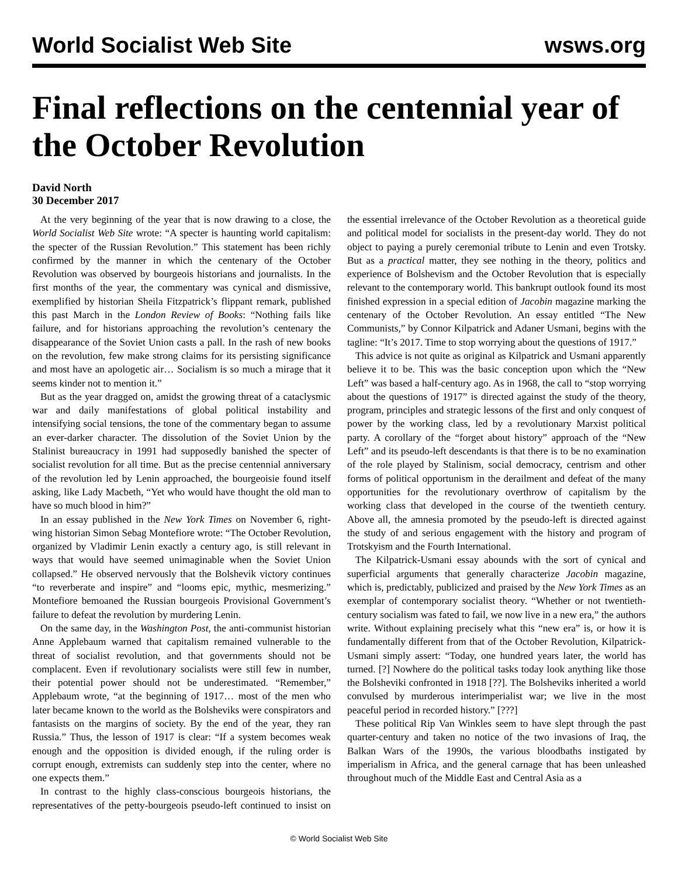World Socialist Web Site wsws.org
Final reflections on the centennial year of the October Revolution
David North
30 December 2017
At the very beginning of the year that is now drawing to a close, the World Socialist Web Site wrote: “A specter is haunting world capitalism: the specter of the Russian Revolution.” This statement has been richly confirmed by the manner in which the centenary of the October Revolution was observed by bourgeois historians and journalists. In the first months of the year, the commentary was cynical and dismissive, exemplified by historian Sheila Fitzpatrick’s flippant remark, published this past March in the London Review of Books: “Nothing fails like failure, and for historians approaching the revolution’s centenary the disappearance of the Soviet Union casts a pall. In the rash of new books on the revolution, few make strong claims for its persisting significance and most have an apologetic air… Socialism is so much a mirage that it seems kinder not to mention it.”
But as the year dragged on, amidst the growing threat of a cataclysmic war and daily manifestations of global political instability and intensifying social tensions, the tone of the commentary began to assume an ever-darker character. The dissolution of the Soviet Union by the Stalinist bureaucracy in 1991 had supposedly banished the specter of socialist revolution for all time. But as the precise centennial anniversary of the revolution led by Lenin approached, the bourgeoisie found itself asking, like Lady Macbeth, “Yet who would have thought the old man to have so much blood in him?”
In an essay published in the New York Times on November 6, right-wing historian Simon Sebag Montefiore wrote: “The October Revolution, organized by Vladimir Lenin exactly a century ago, is still relevant in ways that would have seemed unimaginable when the Soviet Union collapsed.” He observed nervously that the Bolshevik victory continues “to reverberate and inspire” and “looms epic, mythic, mesmerizing.” Montefiore bemoaned the Russian bourgeois Provisional Government’s failure to defeat the revolution by murdering Lenin.
On the same day, in the Washington Post, the anti-communist historian Anne Applebaum warned that capitalism remained vulnerable to the threat of socialist revolution, and that governments should not be complacent. Even if revolutionary socialists were still few in number, their potential power should not be underestimated. “Remember,” Applebaum wrote, “at the beginning of 1917… most of the men who later became known to the world as the Bolsheviks were conspirators and fantasists on the margins of society. By the end of the year, they ran Russia.” Thus, the lesson of 1917 is clear: “If a system becomes weak enough and the opposition is divided enough, if the ruling order is corrupt enough, extremists can suddenly step into the center, where no one expects them.”
In contrast to the highly class-conscious bourgeois historians, the representatives of the petty-bourgeois pseudo-left continued to insist on the essential irrelevance of the October Revolution as a theoretical guide and political model for socialists in the present-day world. They do not object to paying a purely ceremonial tribute to Lenin and even Trotsky. But as a practical matter, they see nothing in the theory, politics and experience of Bolshevism and the October Revolution that is especially relevant to the contemporary world. This bankrupt outlook found its most finished expression in a special edition of Jacobin magazine marking the centenary of the October Revolution. An essay entitled “The New Communists,” by Connor Kilpatrick and Adaner Usmani, begins with the tagline: “It’s 2017. Time to stop worrying about the questions of 1917.”
This advice is not quite as original as Kilpatrick and Usmani apparently believe it to be. This was the basic conception upon which the “New Left” was based a half-century ago. As in 1968, the call to “stop worrying about the questions of 1917” is directed against the study of the theory, program, principles and strategic lessons of the first and only conquest of power by the working class, led by a revolutionary Marxist political party. A corollary of the “forget about history” approach of the “New Left” and its pseudo-left descendants is that there is to be no examination of the role played by Stalinism, social democracy, centrism and other forms of political opportunism in the derailment and defeat of the many opportunities for the revolutionary overthrow of capitalism by the working class that developed in the course of the twentieth century. Above all, the amnesia promoted by the pseudo-left is directed against the study of and serious engagement with the history and program of Trotskyism and the Fourth International.
The Kilpatrick-Usmani essay abounds with the sort of cynical and superficial arguments that generally characterize Jacobin magazine, which is, predictably, publicized and praised by the New York Times as an exemplar of contemporary socialist theory. “Whether or not twentieth-century socialism was fated to fail, we now live in a new era,” the authors write. Without explaining precisely what this “new era” is, or how it is fundamentally different from that of the October Revolution, Kilpatrick-Usmani simply assert: “Today, one hundred years later, the world has turned. [?] Nowhere do the political tasks today look anything like those the Bolsheviki confronted in 1918 [??]. The Bolsheviks inherited a world convulsed by murderous interimperialist war; we live in the most peaceful period in recorded history.” [???]
These political Rip Van Winkles seem to have slept through the past quarter-century and taken no notice of the two invasions of Iraq, the Balkan Wars of the 1990s, the various bloodbaths instigated by imperialism in Africa, and the general carnage that has been unleashed throughout much of the Middle East and Central Asia as a
© World Socialist Web Site